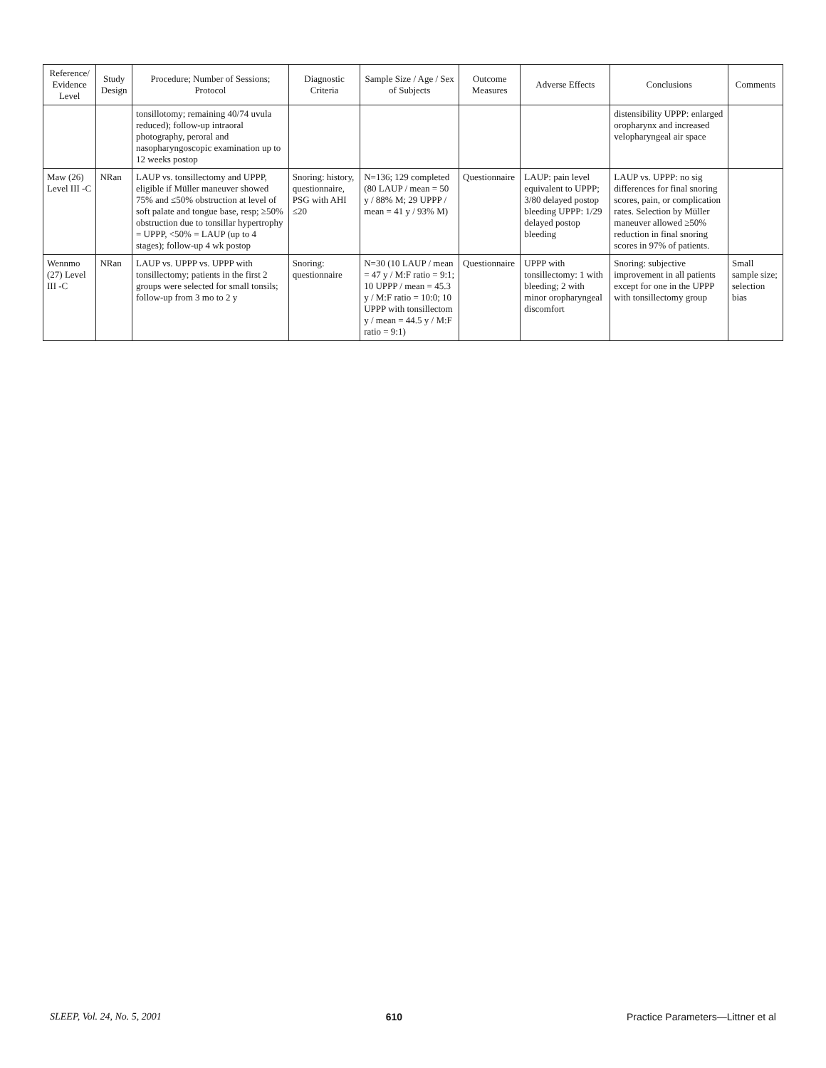| Reference/ Evidence Level | Study Design | Procedure; Number of Sessions; Protocol | Diagnostic Criteria | Sample Size / Age / Sex of Subjects | Outcome Measures | Adverse Effects | Conclusions | Comments |
| --- | --- | --- | --- | --- | --- | --- | --- | --- |
| | | tonsillotomy; remaining 40/74 uvula reduced); follow-up intraoral photography, peroral and nasopharyngoscopic examination up to 12 weeks postop | | | | | distensibility UPPP: enlarged oropharynx and increased velopharyngeal air space | |
| Maw (26) Level III -C | NRan | LAUP vs. tonsillectomy and UPPP, eligible if Müller maneuver showed 75% and ≤50% obstruction at level of soft palate and tongue base, resp; ≥50% obstruction due to tonsillar hypertrophy = UPPP, <50% = LAUP (up to 4 stages); follow-up 4 wk postop | Snoring: history, questionnaire, PSG with AHI ≤20 | N=136; 129 completed (80 LAUP / mean = 50 y / 88% M; 29 UPPP / mean = 41 y / 93% M) | Questionnaire | LAUP: pain level equivalent to UPPP; 3/80 delayed postop bleeding UPPP: 1/29 delayed postop bleeding | LAUP vs. UPPP: no sig differences for final snoring scores, pain, or complication rates. Selection by Müller maneuver allowed ≥50% reduction in final snoring scores in 97% of patients. | |
| Wennmo (27) Level III -C | NRan | LAUP vs. UPPP vs. UPPP with tonsillectomy; patients in the first 2 groups were selected for small tonsils; follow-up from 3 mo to 2 y | Snoring: questionnaire | N=30 (10 LAUP / mean = 47 y / M:F ratio = 9:1; 10 UPPP / mean = 45.3 y / M:F ratio = 10:0; 10 UPPP with tonsillectom y / mean = 44.5 y / M:F ratio = 9:1) | Questionnaire | UPPP with tonsillectomy: 1 with bleeding; 2 with minor oropharyngeal discomfort | Snoring: subjective improvement in all patients except for one in the UPPP with tonsillectomy group | Small sample size; selection bias |
SLEEP, Vol. 24, No. 5, 2001 610 Practice Parameters—Littner et al